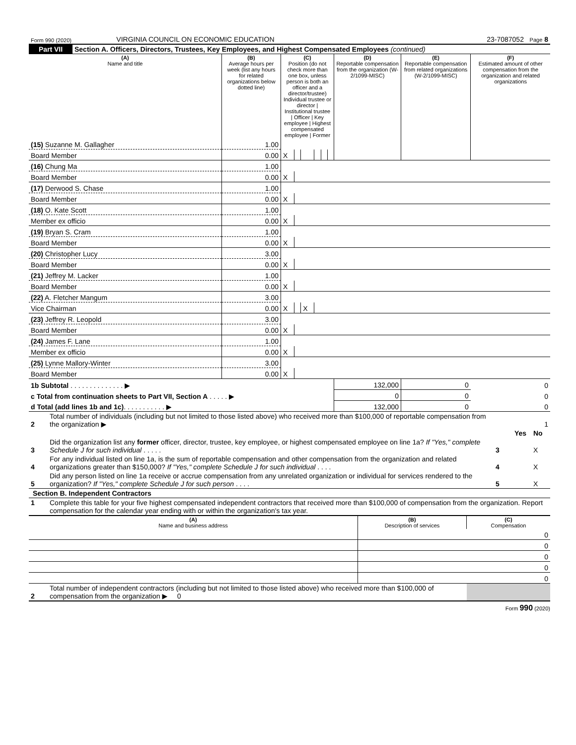| Form 990 (2020) | VIRGINIA COUNCIL ON ECONOMIC EDUCATION | 23-7087052 Page 8 |
| Part VII | Section A. Officers, Directors, Trustees, Key Employees, and Highest Compensated Employees (continued) |
| (A) Name and title | (B) Average hours per week (list any hours for related organizations below dotted line) | (C) Position (do not check more than one box, unless person is both an officer and a director/trustee) Individual trustee or director / Institutional trustee / Officer / Key employee / Highest compensated employee / Former | | | | | | (D) Reportable compensation from the organization (W-2/1099-MISC) | (E) Reportable compensation from related organizations (W-2/1099-MISC) | (F) Estimated amount of other compensation from the organization and related organizations |
| --- | --- | --- | --- | --- | --- | --- | --- | --- | --- | --- |
| (15) Suzanne M. Gallagher | 1.00 | | | | | | | | | |
| Board Member | 0.00 | X | | | | | | | | |
| (16) Chung Ma | 1.00 | | | | | | | | | |
| Board Member | 0.00 | X | | | | | | | | |
| (17) Derwood S. Chase | 1.00 | | | | | | | | | |
| Board Member | 0.00 | X | | | | | | | | |
| (18) O. Kate Scott | 1.00 | | | | | | | | | |
| Member ex officio | 0.00 | X | | | | | | | | |
| (19) Bryan S. Cram | 1.00 | | | | | | | | | |
| Board Member | 0.00 | X | | | | | | | | |
| (20) Christopher Lucy | 3.00 | | | | | | | | | |
| Board Member | 0.00 | X | | | | | | | | |
| (21) Jeffrey M. Lacker | 1.00 | | | | | | | | | |
| Board Member | 0.00 | X | | | | | | | | |
| (22) A. Fletcher Mangum | 3.00 | | | | | | | | | |
| Vice Chairman | 0.00 | X | | X | | | | | | |
| (23) Jeffrey R. Leopold | 3.00 | | | | | | | | | |
| Board Member | 0.00 | X | | | | | | | | |
| (24) James F. Lane | 1.00 | | | | | | | | | |
| Member ex officio | 0.00 | X | | | | | | | | |
| (25) Lynne Mallory-Winter | 3.00 | | | | | | | | | |
| Board Member | 0.00 | X | | | | | | | | |
| 1b Subtotal . . . . . . . . . . . . . . ▶ | | | | | | | | 132,000 | 0 | 0 |
| c Total from continuation sheets to Part VII, Section A . . . . . ▶ | | | | | | | | 0 | 0 | 0 |
| d Total (add lines 1b and 1c) . . . . . . . . . . . ▶ | | | | | | | | 132,000 | 0 | 0 |
| 2 | Total number of individuals (including but not limited to those listed above) who received more than $100,000 of reportable compensation from the organization ▶ | 1 | | |
| | | | Yes | No |
| 3 | Did the organization list any former officer, director, trustee, key employee, or highest compensated employee on line 1a? If "Yes," complete Schedule J for such individual . . . . . | 3 | | X |
| 4 | For any individual listed on line 1a, is the sum of reportable compensation and other compensation from the organization and related organizations greater than $150,000? If "Yes," complete Schedule J for such individual . . . . | 4 | | X |
| 5 | Did any person listed on line 1a receive or accrue compensation from any unrelated organization or individual for services rendered to the organization? If "Yes," complete Schedule J for such person . . . . | 5 | | X |
Section B. Independent Contractors
| 1 | Complete this table for your five highest compensated independent contractors that received more than $100,000 of compensation from the organization. Report compensation for the calendar year ending with or within the organization's tax year. |
| (A) Name and business address | (B) Description of services | (C) Compensation |
| --- | --- | --- |
| | | 0 |
| | | 0 |
| | | 0 |
| | | 0 |
| | | 0 |
| 2 | Total number of independent contractors (including but not limited to those listed above) who received more than $100,000 of compensation from the organization ▶ 0 | |
Form 990 (2020)